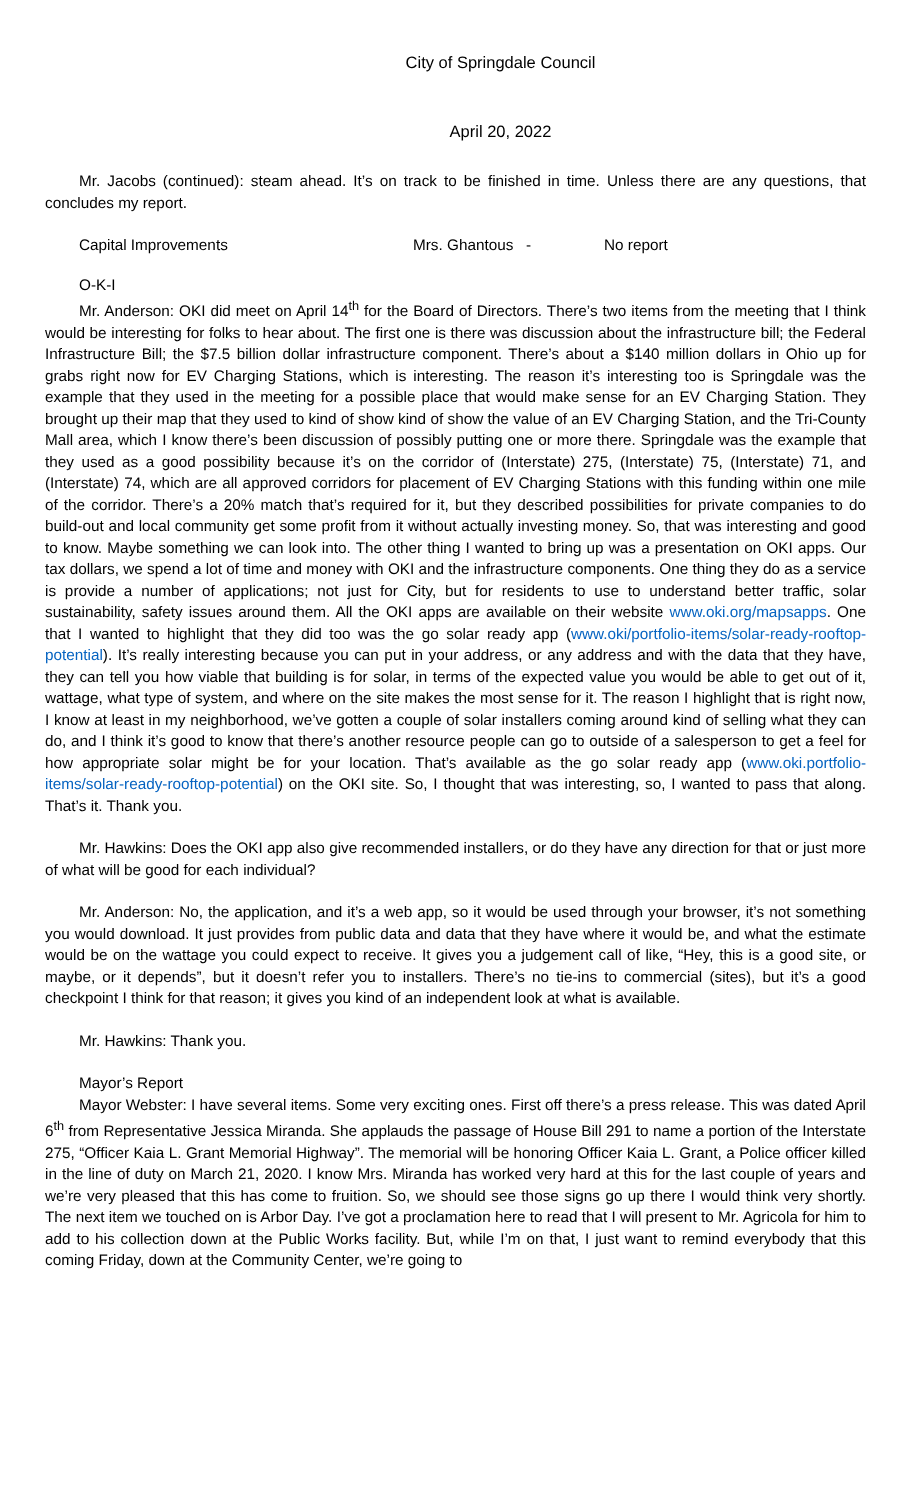City of Springdale Council
April 20, 2022
Mr. Jacobs (continued): steam ahead. It’s on track to be finished in time. Unless there are any questions, that concludes my report.
Capital Improvements Mrs. Ghantous - No report
O-K-I
Mr. Anderson: OKI did meet on April 14<sup>th</sup> for the Board of Directors. There’s two items from the meeting that I think would be interesting for folks to hear about. The first one is there was discussion about the infrastructure bill; the Federal Infrastructure Bill; the $7.5 billion dollar infrastructure component. There’s about a $140 million dollars in Ohio up for grabs right now for EV Charging Stations, which is interesting. The reason it’s interesting too is Springdale was the example that they used in the meeting for a possible place that would make sense for an EV Charging Station. They brought up their map that they used to kind of show kind of show the value of an EV Charging Station, and the Tri-County Mall area, which I know there’s been discussion of possibly putting one or more there. Springdale was the example that they used as a good possibility because it’s on the corridor of (Interstate) 275, (Interstate) 75, (Interstate) 71, and (Interstate) 74, which are all approved corridors for placement of EV Charging Stations with this funding within one mile of the corridor. There’s a 20% match that’s required for it, but they described possibilities for private companies to do build-out and local community get some profit from it without actually investing money. So, that was interesting and good to know. Maybe something we can look into. The other thing I wanted to bring up was a presentation on OKI apps. Our tax dollars, we spend a lot of time and money with OKI and the infrastructure components. One thing they do as a service is provide a number of applications; not just for City, but for residents to use to understand better traffic, solar sustainability, safety issues around them. All the OKI apps are available on their website www.oki.org/mapsapps. One that I wanted to highlight that they did too was the go solar ready app (www.oki/portfolio-items/solar-ready-rooftop-potential). It’s really interesting because you can put in your address, or any address and with the data that they have, they can tell you how viable that building is for solar, in terms of the expected value you would be able to get out of it, wattage, what type of system, and where on the site makes the most sense for it. The reason I highlight that is right now, I know at least in my neighborhood, we’ve gotten a couple of solar installers coming around kind of selling what they can do, and I think it’s good to know that there’s another resource people can go to outside of a salesperson to get a feel for how appropriate solar might be for your location. That’s available as the go solar ready app (www.oki.portfolio-items/solar-ready-rooftop-potential) on the OKI site. So, I thought that was interesting, so, I wanted to pass that along. That’s it. Thank you.
Mr. Hawkins: Does the OKI app also give recommended installers, or do they have any direction for that or just more of what will be good for each individual?
Mr. Anderson: No, the application, and it’s a web app, so it would be used through your browser, it’s not something you would download. It just provides from public data and data that they have where it would be, and what the estimate would be on the wattage you could expect to receive. It gives you a judgement call of like, “Hey, this is a good site, or maybe, or it depends”, but it doesn’t refer you to installers. There’s no tie-ins to commercial (sites), but it’s a good checkpoint I think for that reason; it gives you kind of an independent look at what is available.
Mr. Hawkins: Thank you.
Mayor’s Report
Mayor Webster: I have several items. Some very exciting ones. First off there’s a press release. This was dated April 6<sup>th</sup> from Representative Jessica Miranda. She applauds the passage of House Bill 291 to name a portion of the Interstate 275, “Officer Kaia L. Grant Memorial Highway”. The memorial will be honoring Officer Kaia L. Grant, a Police officer killed in the line of duty on March 21, 2020. I know Mrs. Miranda has worked very hard at this for the last couple of years and we’re very pleased that this has come to fruition. So, we should see those signs go up there I would think very shortly. The next item we touched on is Arbor Day. I’ve got a proclamation here to read that I will present to Mr. Agricola for him to add to his collection down at the Public Works facility. But, while I’m on that, I just want to remind everybody that this coming Friday, down at the Community Center, we’re going to